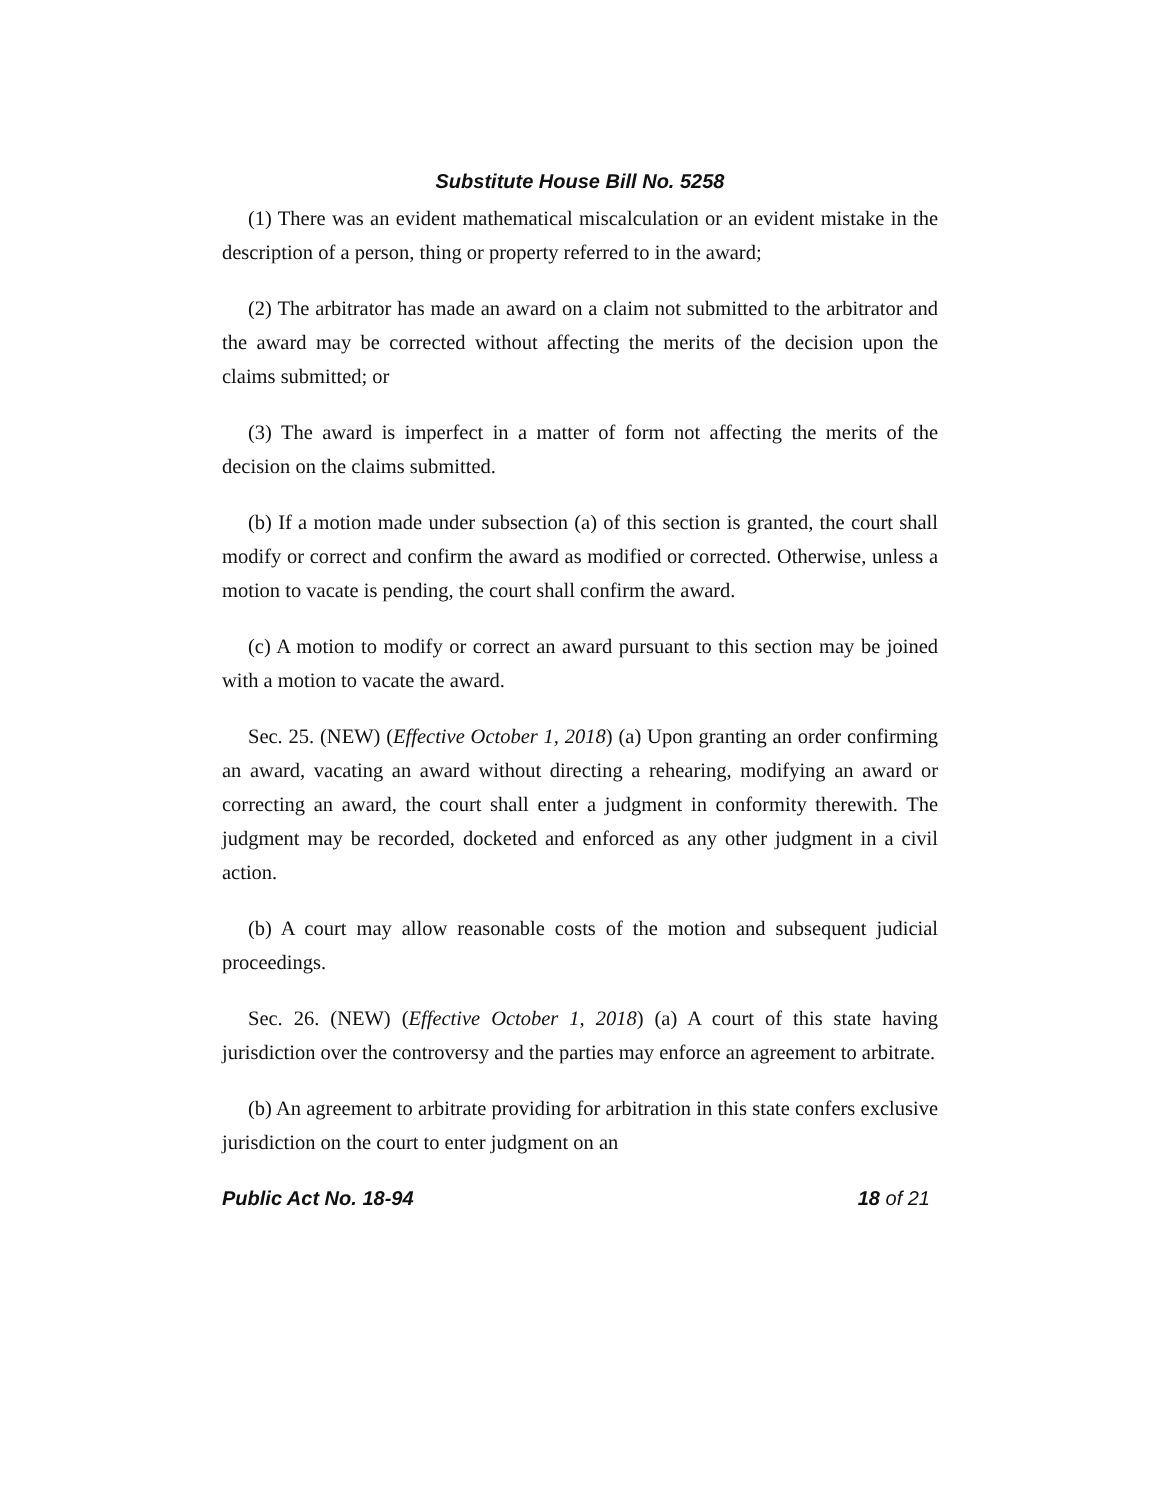Substitute House Bill No. 5258
(1) There was an evident mathematical miscalculation or an evident mistake in the description of a person, thing or property referred to in the award;
(2) The arbitrator has made an award on a claim not submitted to the arbitrator and the award may be corrected without affecting the merits of the decision upon the claims submitted; or
(3) The award is imperfect in a matter of form not affecting the merits of the decision on the claims submitted.
(b) If a motion made under subsection (a) of this section is granted, the court shall modify or correct and confirm the award as modified or corrected. Otherwise, unless a motion to vacate is pending, the court shall confirm the award.
(c) A motion to modify or correct an award pursuant to this section may be joined with a motion to vacate the award.
Sec. 25. (NEW) (Effective October 1, 2018) (a) Upon granting an order confirming an award, vacating an award without directing a rehearing, modifying an award or correcting an award, the court shall enter a judgment in conformity therewith. The judgment may be recorded, docketed and enforced as any other judgment in a civil action.
(b) A court may allow reasonable costs of the motion and subsequent judicial proceedings.
Sec. 26. (NEW) (Effective October 1, 2018) (a) A court of this state having jurisdiction over the controversy and the parties may enforce an agreement to arbitrate.
(b) An agreement to arbitrate providing for arbitration in this state confers exclusive jurisdiction on the court to enter judgment on an
Public Act No. 18-94 18 of 21